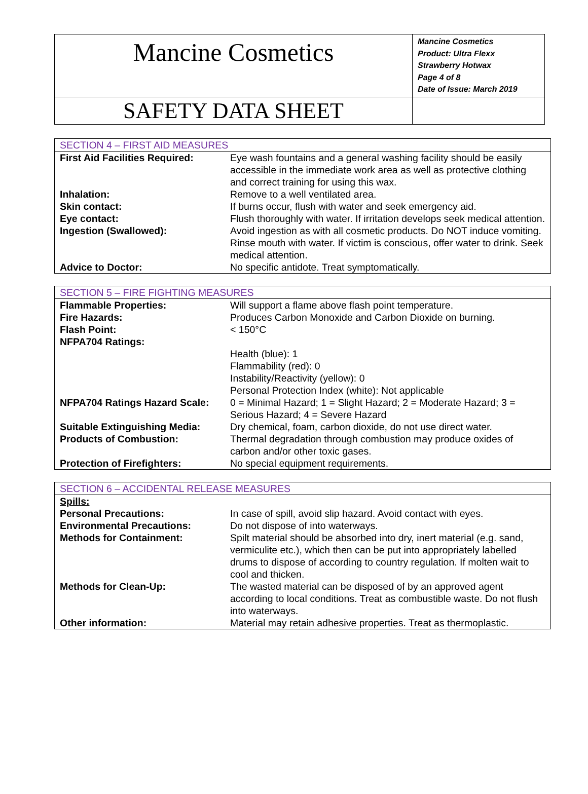| Mancine Cosmetics | Mancine Cosmetics Product: Ultra Flexx Strawberry Hotwax Page 4 of 8 Date of Issue: March 2019 |
| SAFETY DATA SHEET | |
| SECTION 4 – FIRST AID MEASURES | |
| --- | --- |
| First Aid Facilities Required: | Eye wash fountains and a general washing facility should be easily accessible in the immediate work area as well as protective clothing and correct training for using this wax. |
| Inhalation: | Remove to a well ventilated area. |
| Skin contact: | If burns occur, flush with water and seek emergency aid. |
| Eye contact: | Flush thoroughly with water. If irritation develops seek medical attention. |
| Ingestion (Swallowed): | Avoid ingestion as with all cosmetic products. Do NOT induce vomiting. Rinse mouth with water. If victim is conscious, offer water to drink. Seek medical attention. |
| Advice to Doctor: | No specific antidote. Treat symptomatically. |
| SECTION 5 – FIRE FIGHTING MEASURES | |
| --- | --- |
| Flammable Properties: | Will support a flame above flash point temperature. |
| Fire Hazards: | Produces Carbon Monoxide and Carbon Dioxide on burning. |
| Flash Point: | < 150°C |
| NFPA704 Ratings: | |
| | Health (blue): 1 Flammability (red): 0 Instability/Reactivity (yellow): 0 Personal Protection Index (white): Not applicable |
| NFPA704 Ratings Hazard Scale: | 0 = Minimal Hazard; 1 = Slight Hazard; 2 = Moderate Hazard; 3 = Serious Hazard; 4 = Severe Hazard |
| Suitable Extinguishing Media: | Dry chemical, foam, carbon dioxide, do not use direct water. |
| Products of Combustion: | Thermal degradation through combustion may produce oxides of carbon and/or other toxic gases. |
| Protection of Firefighters: | No special equipment requirements. |
| SECTION 6 – ACCIDENTAL RELEASE MEASURES | |
| --- | --- |
| Spills: | |
| Personal Precautions: | In case of spill, avoid slip hazard. Avoid contact with eyes. |
| Environmental Precautions: | Do not dispose of into waterways. |
| Methods for Containment: | Spilt material should be absorbed into dry, inert material (e.g. sand, vermiculite etc.), which then can be put into appropriately labelled drums to dispose of according to country regulation. If molten wait to cool and thicken. |
| Methods for Clean-Up: | The wasted material can be disposed of by an approved agent according to local conditions. Treat as combustible waste. Do not flush into waterways. |
| Other information: | Material may retain adhesive properties. Treat as thermoplastic. |